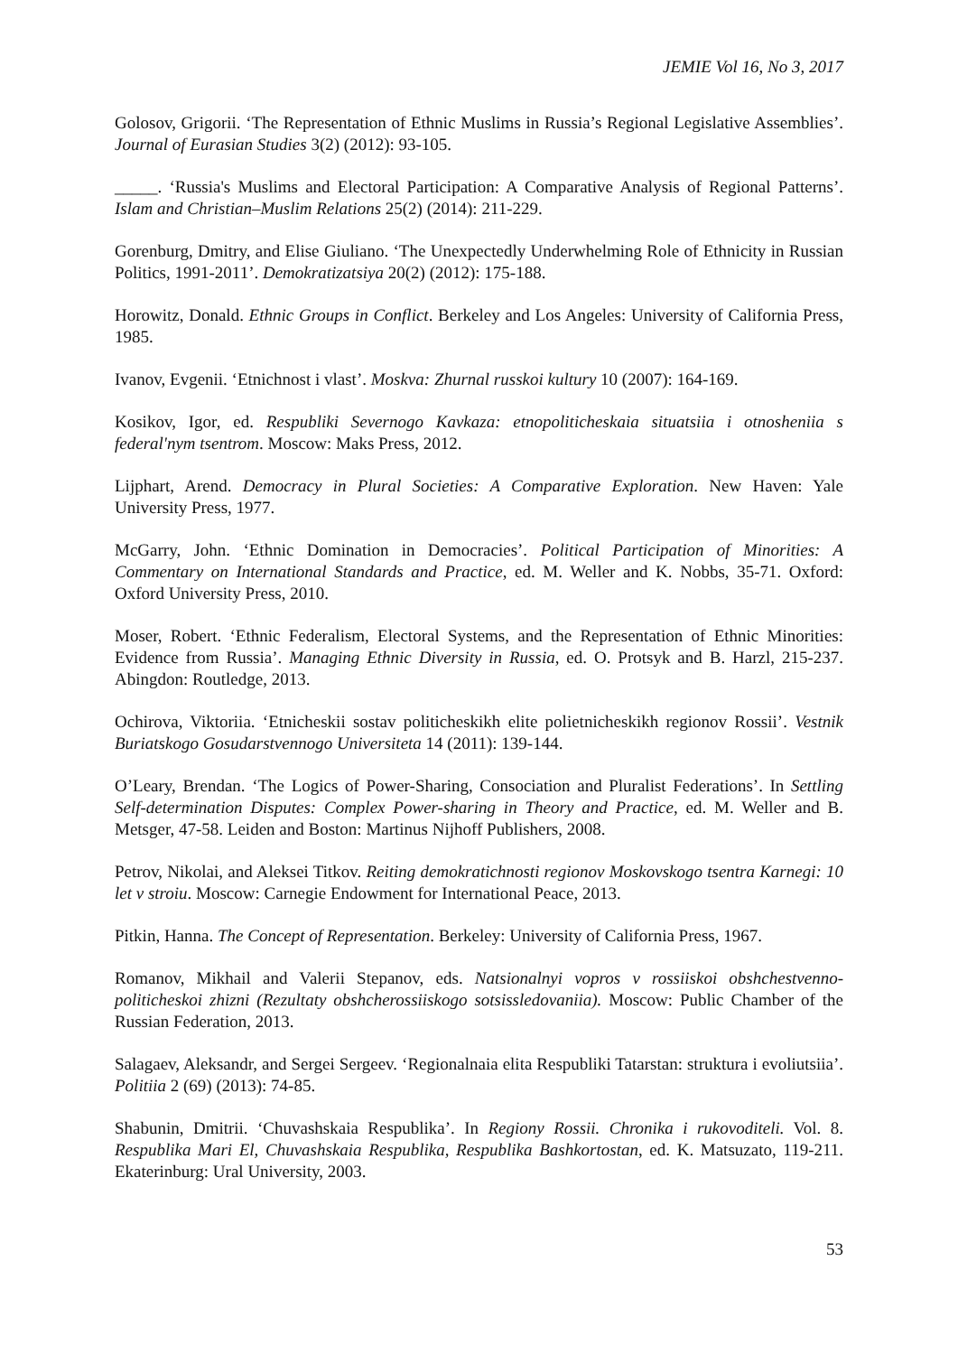JEMIE Vol 16, No 3, 2017
Golosov, Grigorii. ‘The Representation of Ethnic Muslims in Russia’s Regional Legislative Assemblies’. Journal of Eurasian Studies 3(2) (2012): 93-105.
_____. ‘Russia's Muslims and Electoral Participation: A Comparative Analysis of Regional Patterns’. Islam and Christian–Muslim Relations 25(2) (2014): 211-229.
Gorenburg, Dmitry, and Elise Giuliano. ‘The Unexpectedly Underwhelming Role of Ethnicity in Russian Politics, 1991-2011’. Demokratizatsiya 20(2) (2012): 175-188.
Horowitz, Donald. Ethnic Groups in Conflict. Berkeley and Los Angeles: University of California Press, 1985.
Ivanov, Evgenii. ‘Etnichnost i vlast’. Moskva: Zhurnal russkoi kultury 10 (2007): 164-169.
Kosikov, Igor, ed. Respubliki Severnogo Kavkaza: etnopoliticheskaia situatsiia i otnosheniia s federal'nym tsentrom. Moscow: Maks Press, 2012.
Lijphart, Arend. Democracy in Plural Societies: A Comparative Exploration. New Haven: Yale University Press, 1977.
McGarry, John. ‘Ethnic Domination in Democracies’. Political Participation of Minorities: A Commentary on International Standards and Practice, ed. M. Weller and K. Nobbs, 35-71. Oxford: Oxford University Press, 2010.
Moser, Robert. ‘Ethnic Federalism, Electoral Systems, and the Representation of Ethnic Minorities: Evidence from Russia’. Managing Ethnic Diversity in Russia, ed. O. Protsyk and B. Harzl, 215-237. Abingdon: Routledge, 2013.
Ochirova, Viktoriia. ‘Etnicheskii sostav politicheskikh elite polietnicheskikh regionov Rossii’. Vestnik Buriatskogo Gosudarstvennogo Universiteta 14 (2011): 139-144.
O’Leary, Brendan. ‘The Logics of Power-Sharing, Consociation and Pluralist Federations’. In Settling Self-determination Disputes: Complex Power-sharing in Theory and Practice, ed. M. Weller and B. Metsger, 47-58. Leiden and Boston: Martinus Nijhoff Publishers, 2008.
Petrov, Nikolai, and Aleksei Titkov. Reiting demokratichnosti regionov Moskovskogo tsentra Karnegi: 10 let v stroiu. Moscow: Carnegie Endowment for International Peace, 2013.
Pitkin, Hanna. The Concept of Representation. Berkeley: University of California Press, 1967.
Romanov, Mikhail and Valerii Stepanov, eds. Natsionalnyi vopros v rossiiskoi obshchestvenno-politicheskoi zhizni (Rezultaty obshcherossiiskogo sotsissledovaniia). Moscow: Public Chamber of the Russian Federation, 2013.
Salagaev, Aleksandr, and Sergei Sergeev. ‘Regionalnaia elita Respubliki Tatarstan: struktura i evoliutsiia’. Politiia 2 (69) (2013): 74-85.
Shabunin, Dmitrii. ‘Chuvashskaia Respublika’. In Regiony Rossii. Chronika i rukovoditeli. Vol. 8. Respublika Mari El, Chuvashskaia Respublika, Respublika Bashkortostan, ed. K. Matsuzato, 119-211. Ekaterinburg: Ural University, 2003.
53